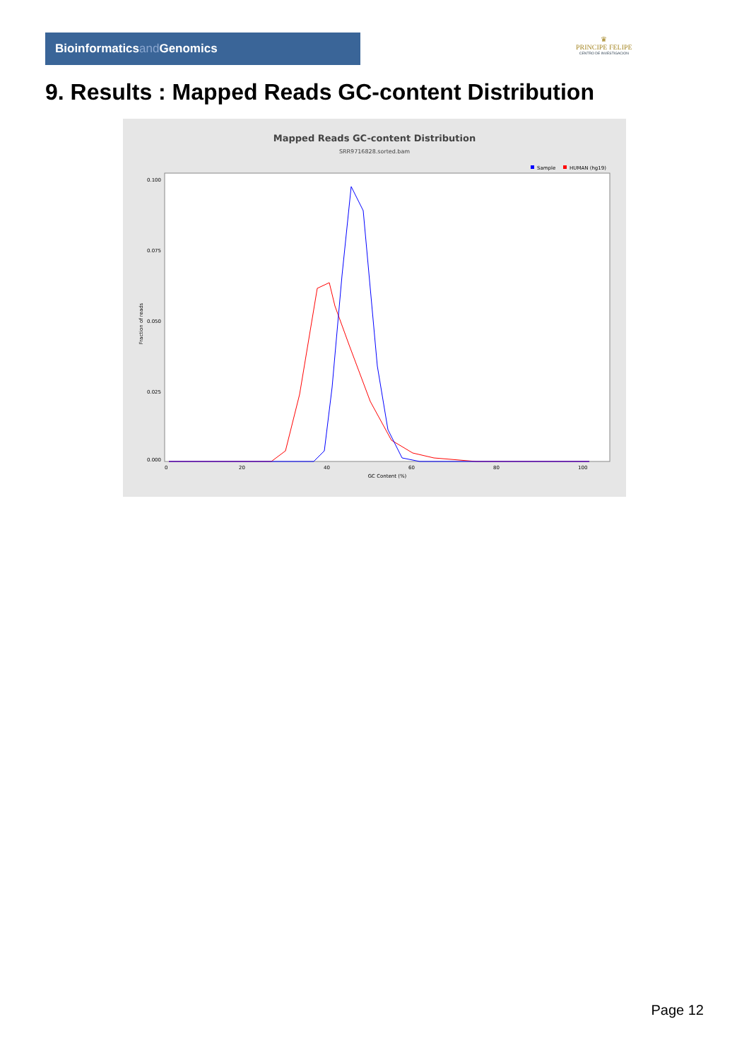Bioinformaticsand Genomics
♛
PRINCIPE FELIPE
CENTRO DE INVESTIGACION
9. Results : Mapped Reads GC-content Distribution
Mapped Reads GC-content Distribution
SRR9716828.sorted.bam
Sample
HUMAN (hg19)
Fraction of reads
0.100
0.075
0.050
0.025
0.000
0
20
40
60
80
100
GC Content (%)
Page 12